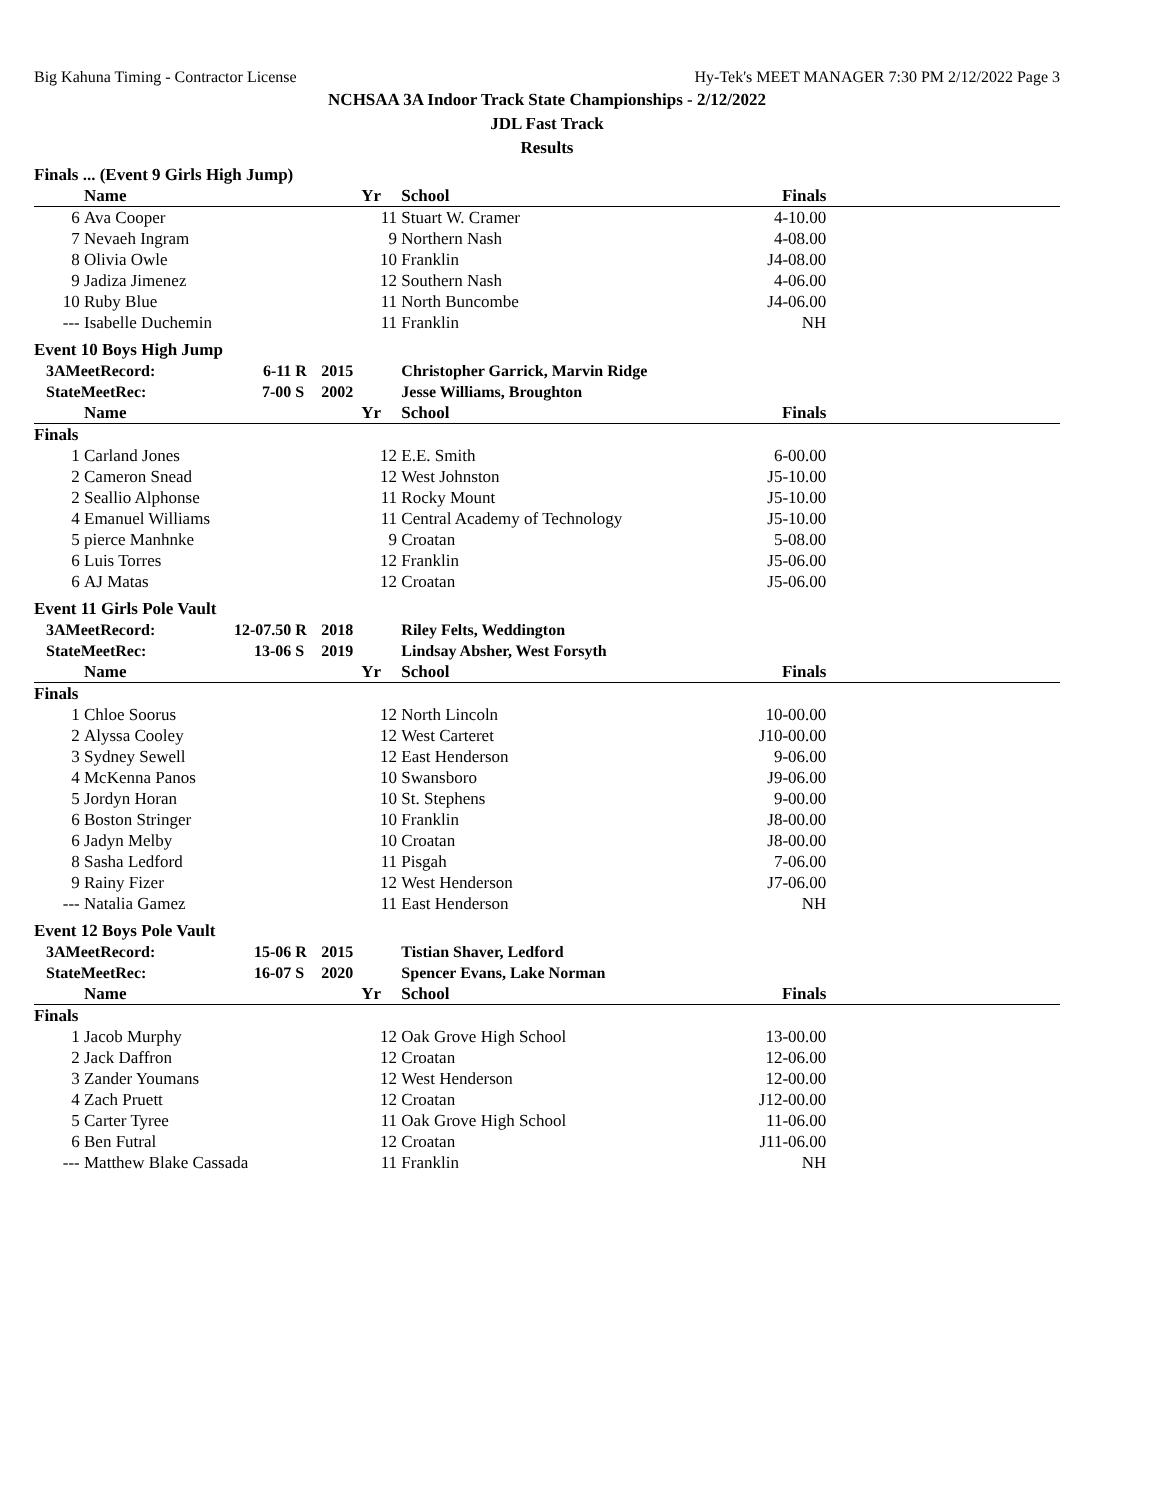Big Kahuna Timing - Contractor License Hy-Tek's MEET MANAGER 7:30 PM 2/12/2022 Page 3
NCHSAA 3A Indoor Track State Championships - 2/12/2022
JDL Fast Track
Results
| Finals ... (Event 9 Girls High Jump) | | | | | | | | |
| | Name | | | | Yr | School | Finals | |
| 6 | Ava Cooper | | | | 11 | Stuart W. Cramer | 4-10.00 | |
| 7 | Nevaeh Ingram | | | | 9 | Northern Nash | 4-08.00 | |
| 8 | Olivia Owle | | | | 10 | Franklin | J4-08.00 | |
| 9 | Jadiza Jimenez | | | | 12 | Southern Nash | 4-06.00 | |
| 10 | Ruby Blue | | | | 11 | North Buncombe | J4-06.00 | |
| --- | Isabelle Duchemin | | | | 11 | Franklin | NH | |
| Event 10 Boys High Jump | | | | | | | | |
| 3AMeetRecord: | | 6-11 | R | 2015 | | Christopher Garrick, Marvin Ridge | | |
| StateMeetRec: | | 7-00 | S | 2002 | | Jesse Williams, Broughton | | |
| | Name | | | | Yr | School | Finals | |
| Finals | | | | | | | | |
| 1 | Carland Jones | | | | 12 | E.E. Smith | 6-00.00 | |
| 2 | Cameron Snead | | | | 12 | West Johnston | J5-10.00 | |
| 2 | Seallio Alphonse | | | | 11 | Rocky Mount | J5-10.00 | |
| 4 | Emanuel Williams | | | | 11 | Central Academy of Technology | J5-10.00 | |
| 5 | pierce Manhnke | | | | 9 | Croatan | 5-08.00 | |
| 6 | Luis Torres | | | | 12 | Franklin | J5-06.00 | |
| 6 | AJ Matas | | | | 12 | Croatan | J5-06.00 | |
| Event 11 Girls Pole Vault | | | | | | | | |
| 3AMeetRecord: | | 12-07.50 | R | 2018 | | Riley Felts, Weddington | | |
| StateMeetRec: | | 13-06 | S | 2019 | | Lindsay Absher, West Forsyth | | |
| | Name | | | | Yr | School | Finals | |
| Finals | | | | | | | | |
| 1 | Chloe Soorus | | | | 12 | North Lincoln | 10-00.00 | |
| 2 | Alyssa Cooley | | | | 12 | West Carteret | J10-00.00 | |
| 3 | Sydney Sewell | | | | 12 | East Henderson | 9-06.00 | |
| 4 | McKenna Panos | | | | 10 | Swansboro | J9-06.00 | |
| 5 | Jordyn Horan | | | | 10 | St. Stephens | 9-00.00 | |
| 6 | Boston Stringer | | | | 10 | Franklin | J8-00.00 | |
| 6 | Jadyn Melby | | | | 10 | Croatan | J8-00.00 | |
| 8 | Sasha Ledford | | | | 11 | Pisgah | 7-06.00 | |
| 9 | Rainy Fizer | | | | 12 | West Henderson | J7-06.00 | |
| --- | Natalia Gamez | | | | 11 | East Henderson | NH | |
| Event 12 Boys Pole Vault | | | | | | | | |
| 3AMeetRecord: | | 15-06 | R | 2015 | | Tistian Shaver, Ledford | | |
| StateMeetRec: | | 16-07 | S | 2020 | | Spencer Evans, Lake Norman | | |
| | Name | | | | Yr | School | Finals | |
| Finals | | | | | | | | |
| 1 | Jacob Murphy | | | | 12 | Oak Grove High School | 13-00.00 | |
| 2 | Jack Daffron | | | | 12 | Croatan | 12-06.00 | |
| 3 | Zander Youmans | | | | 12 | West Henderson | 12-00.00 | |
| 4 | Zach Pruett | | | | 12 | Croatan | J12-00.00 | |
| 5 | Carter Tyree | | | | 11 | Oak Grove High School | 11-06.00 | |
| 6 | Ben Futral | | | | 12 | Croatan | J11-06.00 | |
| --- | Matthew Blake Cassada | | | | 11 | Franklin | NH | |